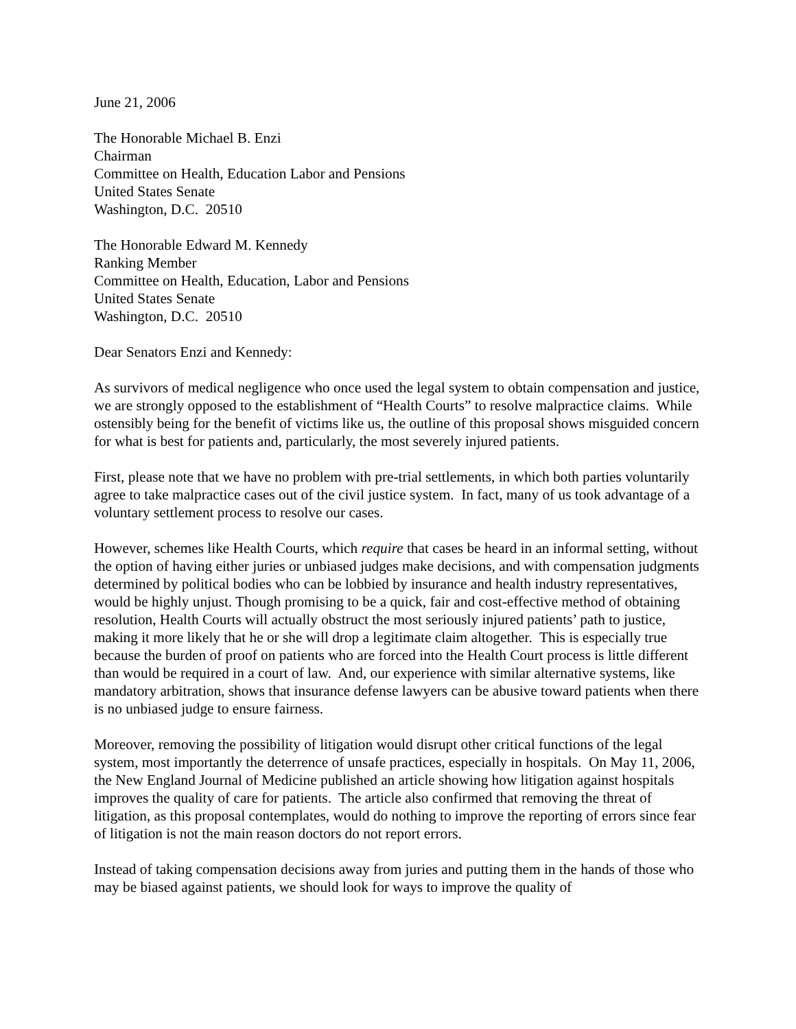June 21, 2006
The Honorable Michael B. Enzi
Chairman
Committee on Health, Education Labor and Pensions
United States Senate
Washington, D.C. 20510
The Honorable Edward M. Kennedy
Ranking Member
Committee on Health, Education, Labor and Pensions
United States Senate
Washington, D.C. 20510
Dear Senators Enzi and Kennedy:
As survivors of medical negligence who once used the legal system to obtain compensation and justice, we are strongly opposed to the establishment of “Health Courts” to resolve malpractice claims. While ostensibly being for the benefit of victims like us, the outline of this proposal shows misguided concern for what is best for patients and, particularly, the most severely injured patients.
First, please note that we have no problem with pre-trial settlements, in which both parties voluntarily agree to take malpractice cases out of the civil justice system. In fact, many of us took advantage of a voluntary settlement process to resolve our cases.
However, schemes like Health Courts, which require that cases be heard in an informal setting, without the option of having either juries or unbiased judges make decisions, and with compensation judgments determined by political bodies who can be lobbied by insurance and health industry representatives, would be highly unjust. Though promising to be a quick, fair and cost-effective method of obtaining resolution, Health Courts will actually obstruct the most seriously injured patients’ path to justice, making it more likely that he or she will drop a legitimate claim altogether. This is especially true because the burden of proof on patients who are forced into the Health Court process is little different than would be required in a court of law. And, our experience with similar alternative systems, like mandatory arbitration, shows that insurance defense lawyers can be abusive toward patients when there is no unbiased judge to ensure fairness.
Moreover, removing the possibility of litigation would disrupt other critical functions of the legal system, most importantly the deterrence of unsafe practices, especially in hospitals. On May 11, 2006, the New England Journal of Medicine published an article showing how litigation against hospitals improves the quality of care for patients. The article also confirmed that removing the threat of litigation, as this proposal contemplates, would do nothing to improve the reporting of errors since fear of litigation is not the main reason doctors do not report errors.
Instead of taking compensation decisions away from juries and putting them in the hands of those who may be biased against patients, we should look for ways to improve the quality of